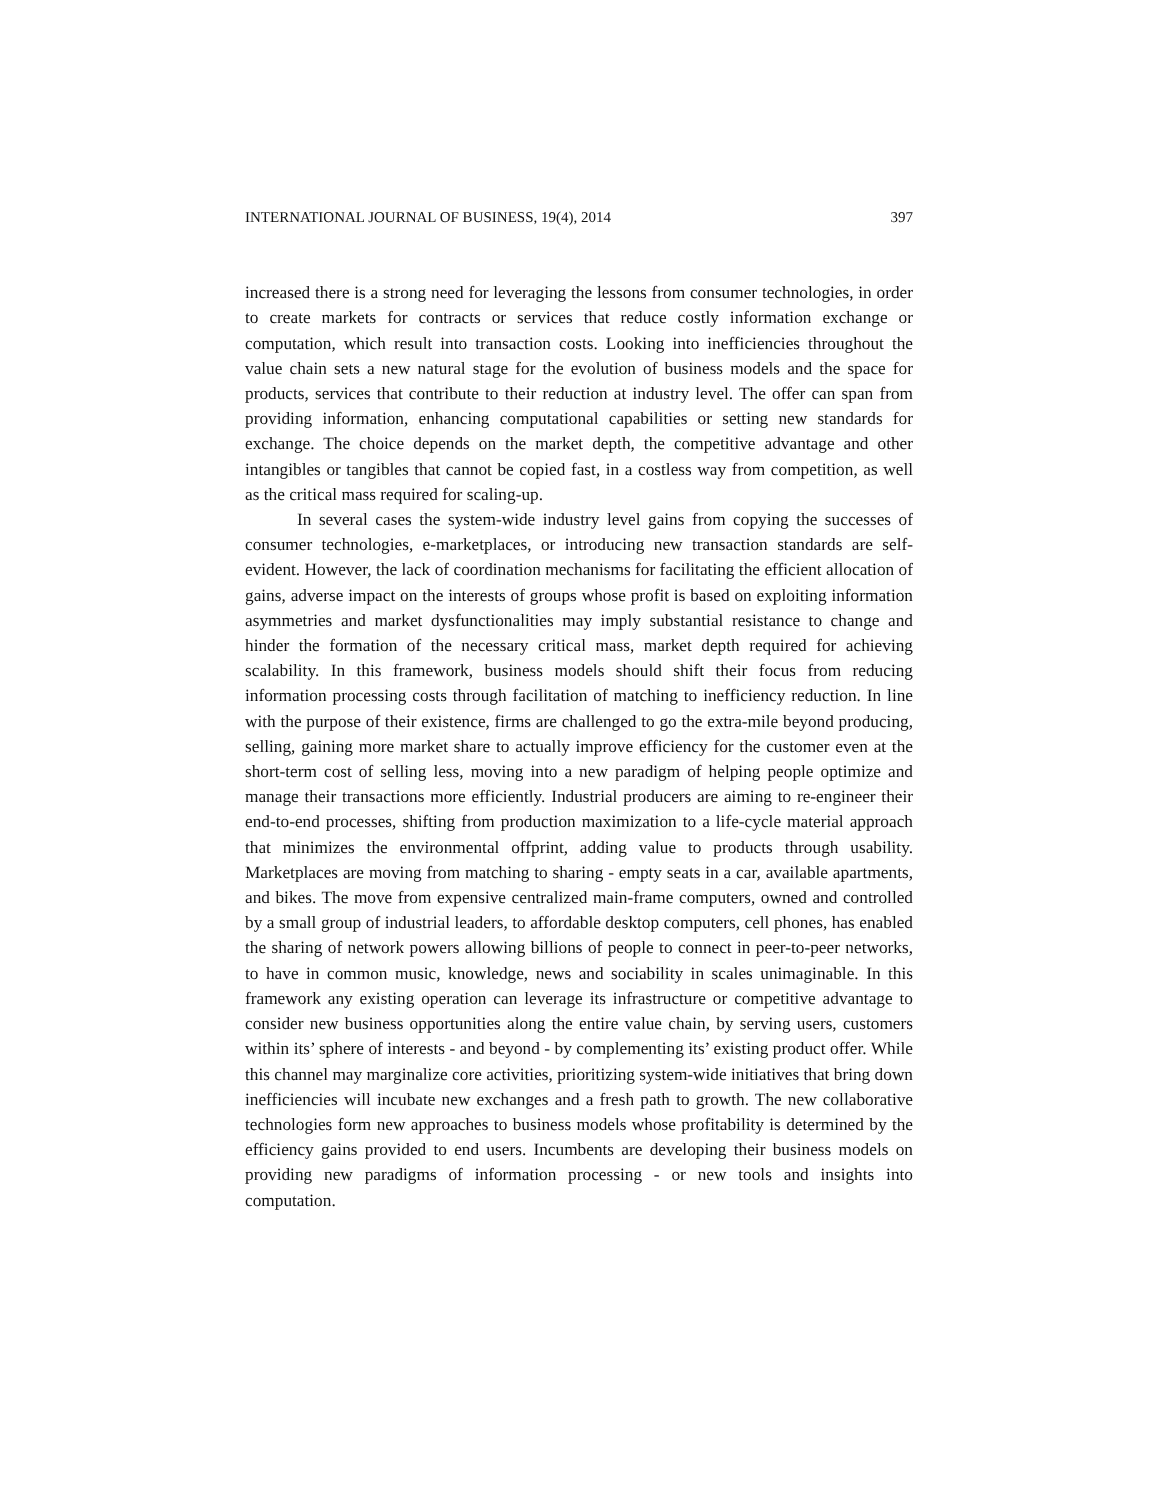INTERNATIONAL JOURNAL OF BUSINESS, 19(4), 2014 397
increased there is a strong need for leveraging the lessons from consumer technologies, in order to create markets for contracts or services that reduce costly information exchange or computation, which result into transaction costs. Looking into inefficiencies throughout the value chain sets a new natural stage for the evolution of business models and the space for products, services that contribute to their reduction at industry level. The offer can span from providing information, enhancing computational capabilities or setting new standards for exchange. The choice depends on the market depth, the competitive advantage and other intangibles or tangibles that cannot be copied fast, in a costless way from competition, as well as the critical mass required for scaling-up.
In several cases the system-wide industry level gains from copying the successes of consumer technologies, e-marketplaces, or introducing new transaction standards are self-evident. However, the lack of coordination mechanisms for facilitating the efficient allocation of gains, adverse impact on the interests of groups whose profit is based on exploiting information asymmetries and market dysfunctionalities may imply substantial resistance to change and hinder the formation of the necessary critical mass, market depth required for achieving scalability. In this framework, business models should shift their focus from reducing information processing costs through facilitation of matching to inefficiency reduction. In line with the purpose of their existence, firms are challenged to go the extra-mile beyond producing, selling, gaining more market share to actually improve efficiency for the customer even at the short-term cost of selling less, moving into a new paradigm of helping people optimize and manage their transactions more efficiently. Industrial producers are aiming to re-engineer their end-to-end processes, shifting from production maximization to a life-cycle material approach that minimizes the environmental offprint, adding value to products through usability. Marketplaces are moving from matching to sharing - empty seats in a car, available apartments, and bikes. The move from expensive centralized main-frame computers, owned and controlled by a small group of industrial leaders, to affordable desktop computers, cell phones, has enabled the sharing of network powers allowing billions of people to connect in peer-to-peer networks, to have in common music, knowledge, news and sociability in scales unimaginable. In this framework any existing operation can leverage its infrastructure or competitive advantage to consider new business opportunities along the entire value chain, by serving users, customers within its’ sphere of interests - and beyond - by complementing its’ existing product offer. While this channel may marginalize core activities, prioritizing system-wide initiatives that bring down inefficiencies will incubate new exchanges and a fresh path to growth. The new collaborative technologies form new approaches to business models whose profitability is determined by the efficiency gains provided to end users. Incumbents are developing their business models on providing new paradigms of information processing - or new tools and insights into computation.